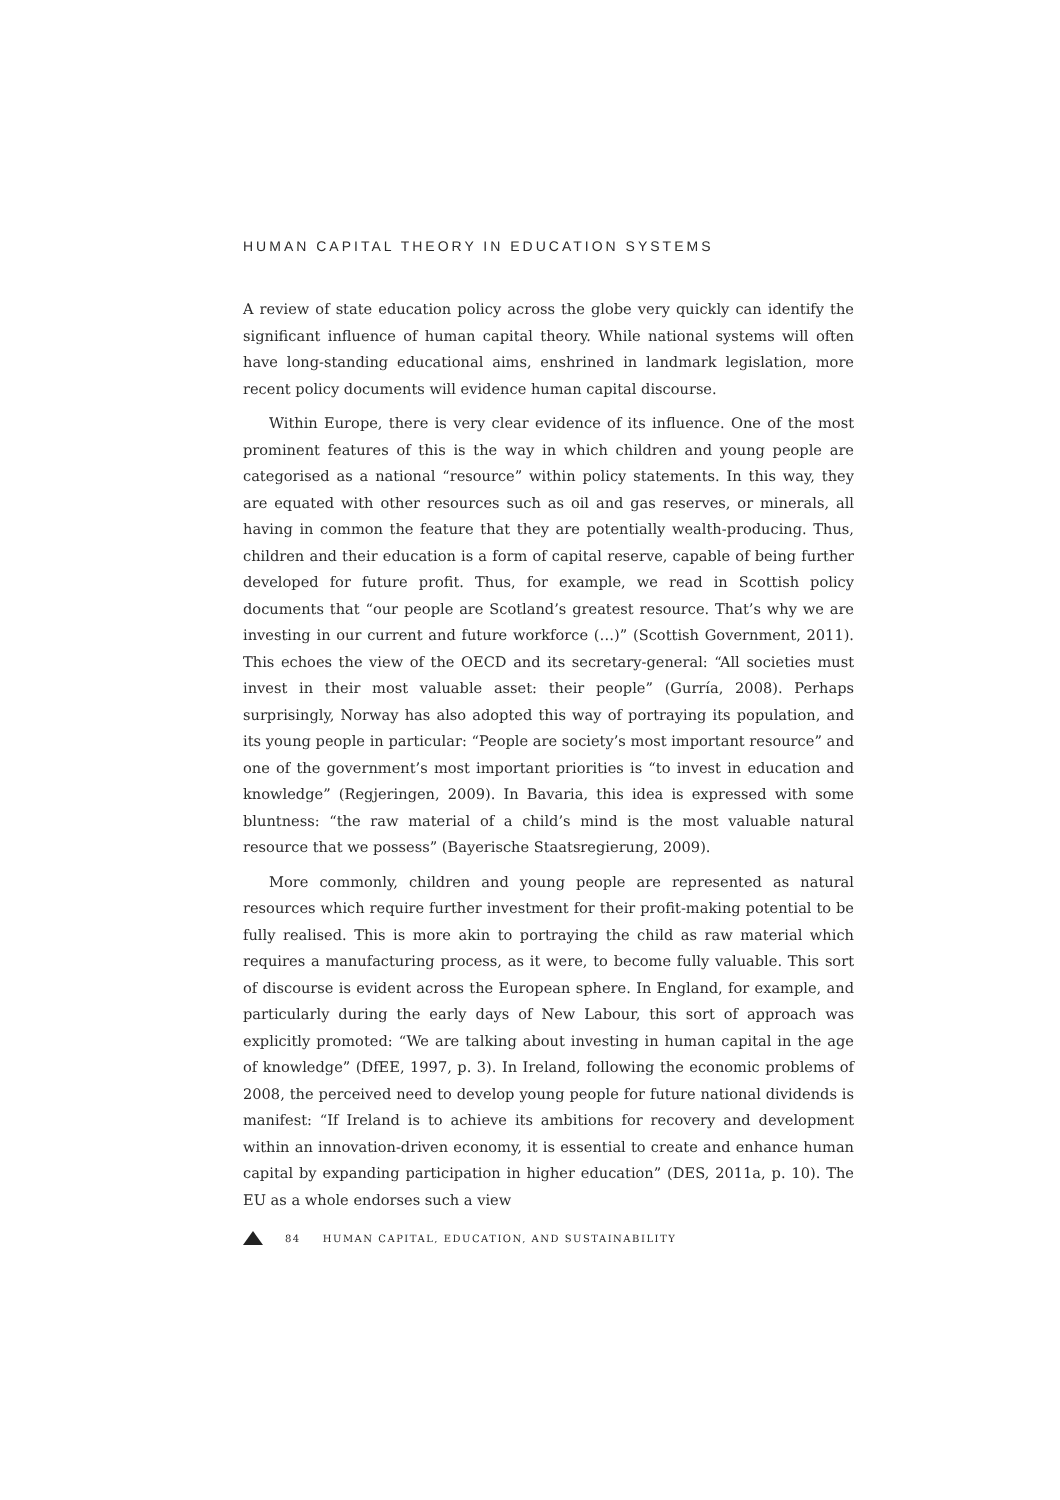HUMAN CAPITAL THEORY IN EDUCATION SYSTEMS
A review of state education policy across the globe very quickly can identify the significant influence of human capital theory. While national systems will often have long-standing educational aims, enshrined in landmark legislation, more recent policy documents will evidence human capital discourse.
Within Europe, there is very clear evidence of its influence. One of the most prominent features of this is the way in which children and young people are categorised as a national “resource” within policy statements. In this way, they are equated with other resources such as oil and gas reserves, or minerals, all having in common the feature that they are potentially wealth-producing. Thus, children and their education is a form of capital reserve, capable of being further developed for future profit. Thus, for example, we read in Scottish policy documents that “our people are Scotland’s greatest resource. That’s why we are investing in our current and future workforce (…)” (Scottish Government, 2011). This echoes the view of the OECD and its secretary-general: “All societies must invest in their most valuable asset: their people” (Gurría, 2008). Perhaps surprisingly, Norway has also adopted this way of portraying its population, and its young people in particular: “People are society’s most important resource” and one of the government’s most important priorities is “to invest in education and knowledge” (Regjeringen, 2009). In Bavaria, this idea is expressed with some bluntness: “the raw material of a child’s mind is the most valuable natural resource that we possess” (Bayerische Staatsregierung, 2009).
More commonly, children and young people are represented as natural resources which require further investment for their profit-making potential to be fully realised. This is more akin to portraying the child as raw material which requires a manufacturing process, as it were, to become fully valuable. This sort of discourse is evident across the European sphere. In England, for example, and particularly during the early days of New Labour, this sort of approach was explicitly promoted: “We are talking about investing in human capital in the age of knowledge” (DfEE, 1997, p. 3). In Ireland, following the economic problems of 2008, the perceived need to develop young people for future national dividends is manifest: “If Ireland is to achieve its ambitions for recovery and development within an innovation-driven economy, it is essential to create and enhance human capital by expanding participation in higher education” (DES, 2011a, p. 10). The EU as a whole endorses such a view
84 HUMAN CAPITAL, EDUCATION, AND SUSTAINABILITY